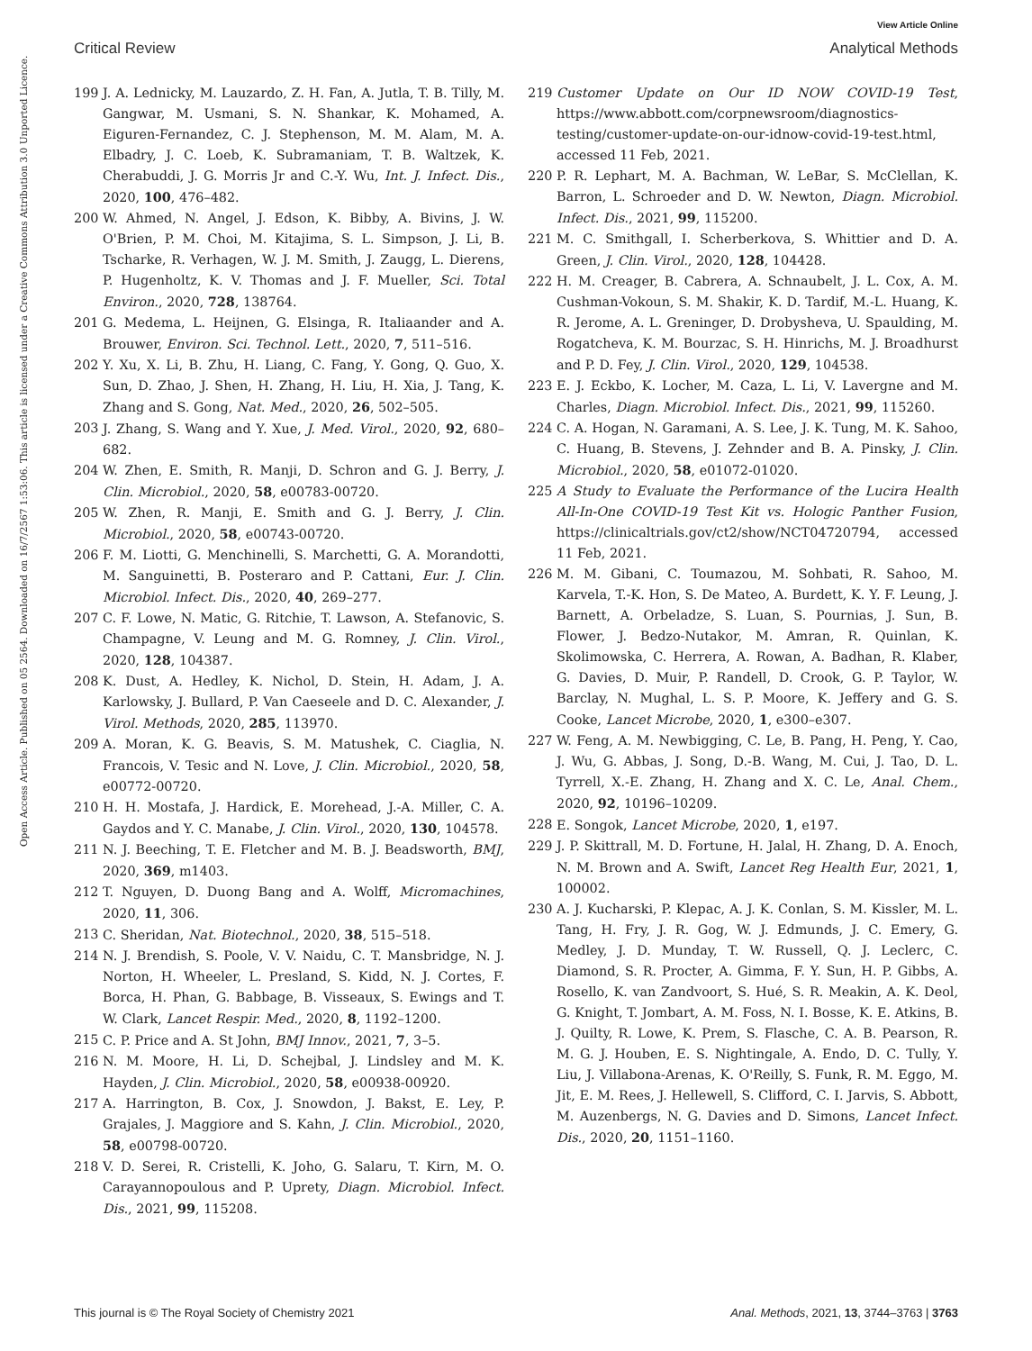View Article Online
Critical Review Analytical Methods
Open Access Article. Published on 05 2564. Downloaded on 16/7/2567 1:53:06. This article is licensed under a Creative Commons Attribution 3.0 Unported Licence.
199 J. A. Lednicky, M. Lauzardo, Z. H. Fan, A. Jutla, T. B. Tilly, M. Gangwar, M. Usmani, S. N. Shankar, K. Mohamed, A. Eiguren-Fernandez, C. J. Stephenson, M. M. Alam, M. A. Elbadry, J. C. Loeb, K. Subramaniam, T. B. Waltzek, K. Cherabuddi, J. G. Morris Jr and C.-Y. Wu, Int. J. Infect. Dis., 2020, 100, 476–482.
200 W. Ahmed, N. Angel, J. Edson, K. Bibby, A. Bivins, J. W. O'Brien, P. M. Choi, M. Kitajima, S. L. Simpson, J. Li, B. Tscharke, R. Verhagen, W. J. M. Smith, J. Zaugg, L. Dierens, P. Hugenholtz, K. V. Thomas and J. F. Mueller, Sci. Total Environ., 2020, 728, 138764.
201 G. Medema, L. Heijnen, G. Elsinga, R. Italiaander and A. Brouwer, Environ. Sci. Technol. Lett., 2020, 7, 511–516.
202 Y. Xu, X. Li, B. Zhu, H. Liang, C. Fang, Y. Gong, Q. Guo, X. Sun, D. Zhao, J. Shen, H. Zhang, H. Liu, H. Xia, J. Tang, K. Zhang and S. Gong, Nat. Med., 2020, 26, 502–505.
203 J. Zhang, S. Wang and Y. Xue, J. Med. Virol., 2020, 92, 680–682.
204 W. Zhen, E. Smith, R. Manji, D. Schron and G. J. Berry, J. Clin. Microbiol., 2020, 58, e00783-00720.
205 W. Zhen, R. Manji, E. Smith and G. J. Berry, J. Clin. Microbiol., 2020, 58, e00743-00720.
206 F. M. Liotti, G. Menchinelli, S. Marchetti, G. A. Morandotti, M. Sanguinetti, B. Posteraro and P. Cattani, Eur. J. Clin. Microbiol. Infect. Dis., 2020, 40, 269–277.
207 C. F. Lowe, N. Matic, G. Ritchie, T. Lawson, A. Stefanovic, S. Champagne, V. Leung and M. G. Romney, J. Clin. Virol., 2020, 128, 104387.
208 K. Dust, A. Hedley, K. Nichol, D. Stein, H. Adam, J. A. Karlowsky, J. Bullard, P. Van Caeseele and D. C. Alexander, J. Virol. Methods, 2020, 285, 113970.
209 A. Moran, K. G. Beavis, S. M. Matushek, C. Ciaglia, N. Francois, V. Tesic and N. Love, J. Clin. Microbiol., 2020, 58, e00772-00720.
210 H. H. Mostafa, J. Hardick, E. Morehead, J.-A. Miller, C. A. Gaydos and Y. C. Manabe, J. Clin. Virol., 2020, 130, 104578.
211 N. J. Beeching, T. E. Fletcher and M. B. J. Beadsworth, BMJ, 2020, 369, m1403.
212 T. Nguyen, D. Duong Bang and A. Wolff, Micromachines, 2020, 11, 306.
213 C. Sheridan, Nat. Biotechnol., 2020, 38, 515–518.
214 N. J. Brendish, S. Poole, V. V. Naidu, C. T. Mansbridge, N. J. Norton, H. Wheeler, L. Presland, S. Kidd, N. J. Cortes, F. Borca, H. Phan, G. Babbage, B. Visseaux, S. Ewings and T. W. Clark, Lancet Respir. Med., 2020, 8, 1192–1200.
215 C. P. Price and A. St John, BMJ Innov., 2021, 7, 3–5.
216 N. M. Moore, H. Li, D. Schejbal, J. Lindsley and M. K. Hayden, J. Clin. Microbiol., 2020, 58, e00938-00920.
217 A. Harrington, B. Cox, J. Snowdon, J. Bakst, E. Ley, P. Grajales, J. Maggiore and S. Kahn, J. Clin. Microbiol., 2020, 58, e00798-00720.
218 V. D. Serei, R. Cristelli, K. Joho, G. Salaru, T. Kirn, M. O. Carayannopoulous and P. Uprety, Diagn. Microbiol. Infect. Dis., 2021, 99, 115208.
219 Customer Update on Our ID NOW COVID-19 Test, https://www.abbott.com/corpnewsroom/diagnostics-testing/customer-update-on-our-idnow-covid-19-test.html, accessed 11 Feb, 2021.
220 P. R. Lephart, M. A. Bachman, W. LeBar, S. McClellan, K. Barron, L. Schroeder and D. W. Newton, Diagn. Microbiol. Infect. Dis., 2021, 99, 115200.
221 M. C. Smithgall, I. Scherberkova, S. Whittier and D. A. Green, J. Clin. Virol., 2020, 128, 104428.
222 H. M. Creager, B. Cabrera, A. Schnaubelt, J. L. Cox, A. M. Cushman-Vokoun, S. M. Shakir, K. D. Tardif, M.-L. Huang, K. R. Jerome, A. L. Greninger, D. Drobysheva, U. Spaulding, M. Rogatcheva, K. M. Bourzac, S. H. Hinrichs, M. J. Broadhurst and P. D. Fey, J. Clin. Virol., 2020, 129, 104538.
223 E. J. Eckbo, K. Locher, M. Caza, L. Li, V. Lavergne and M. Charles, Diagn. Microbiol. Infect. Dis., 2021, 99, 115260.
224 C. A. Hogan, N. Garamani, A. S. Lee, J. K. Tung, M. K. Sahoo, C. Huang, B. Stevens, J. Zehnder and B. A. Pinsky, J. Clin. Microbiol., 2020, 58, e01072-01020.
225 A Study to Evaluate the Performance of the Lucira Health All-In-One COVID-19 Test Kit vs. Hologic Panther Fusion, https://clinicaltrials.gov/ct2/show/NCT04720794, accessed 11 Feb, 2021.
226 M. M. Gibani, C. Toumazou, M. Sohbati, R. Sahoo, M. Karvela, T.-K. Hon, S. De Mateo, A. Burdett, K. Y. F. Leung, J. Barnett, A. Orbeladze, S. Luan, S. Pournias, J. Sun, B. Flower, J. Bedzo-Nutakor, M. Amran, R. Quinlan, K. Skolimowska, C. Herrera, A. Rowan, A. Badhan, R. Klaber, G. Davies, D. Muir, P. Randell, D. Crook, G. P. Taylor, W. Barclay, N. Mughal, L. S. P. Moore, K. Jeffery and G. S. Cooke, Lancet Microbe, 2020, 1, e300–e307.
227 W. Feng, A. M. Newbigging, C. Le, B. Pang, H. Peng, Y. Cao, J. Wu, G. Abbas, J. Song, D.-B. Wang, M. Cui, J. Tao, D. L. Tyrrell, X.-E. Zhang, H. Zhang and X. C. Le, Anal. Chem., 2020, 92, 10196–10209.
228 E. Songok, Lancet Microbe, 2020, 1, e197.
229 J. P. Skittrall, M. D. Fortune, H. Jalal, H. Zhang, D. A. Enoch, N. M. Brown and A. Swift, Lancet Reg Health Eur, 2021, 1, 100002.
230 A. J. Kucharski, P. Klepac, A. J. K. Conlan, S. M. Kissler, M. L. Tang, H. Fry, J. R. Gog, W. J. Edmunds, J. C. Emery, G. Medley, J. D. Munday, T. W. Russell, Q. J. Leclerc, C. Diamond, S. R. Procter, A. Gimma, F. Y. Sun, H. P. Gibbs, A. Rosello, K. van Zandvoort, S. Hué, S. R. Meakin, A. K. Deol, G. Knight, T. Jombart, A. M. Foss, N. I. Bosse, K. E. Atkins, B. J. Quilty, R. Lowe, K. Prem, S. Flasche, C. A. B. Pearson, R. M. G. J. Houben, E. S. Nightingale, A. Endo, D. C. Tully, Y. Liu, J. Villabona-Arenas, K. O'Reilly, S. Funk, R. M. Eggo, M. Jit, E. M. Rees, J. Hellewell, S. Clifford, C. I. Jarvis, S. Abbott, M. Auzenbergs, N. G. Davies and D. Simons, Lancet Infect. Dis., 2020, 20, 1151–1160.
This journal is © The Royal Society of Chemistry 2021 Anal. Methods, 2021, 13, 3744–3763 | 3763